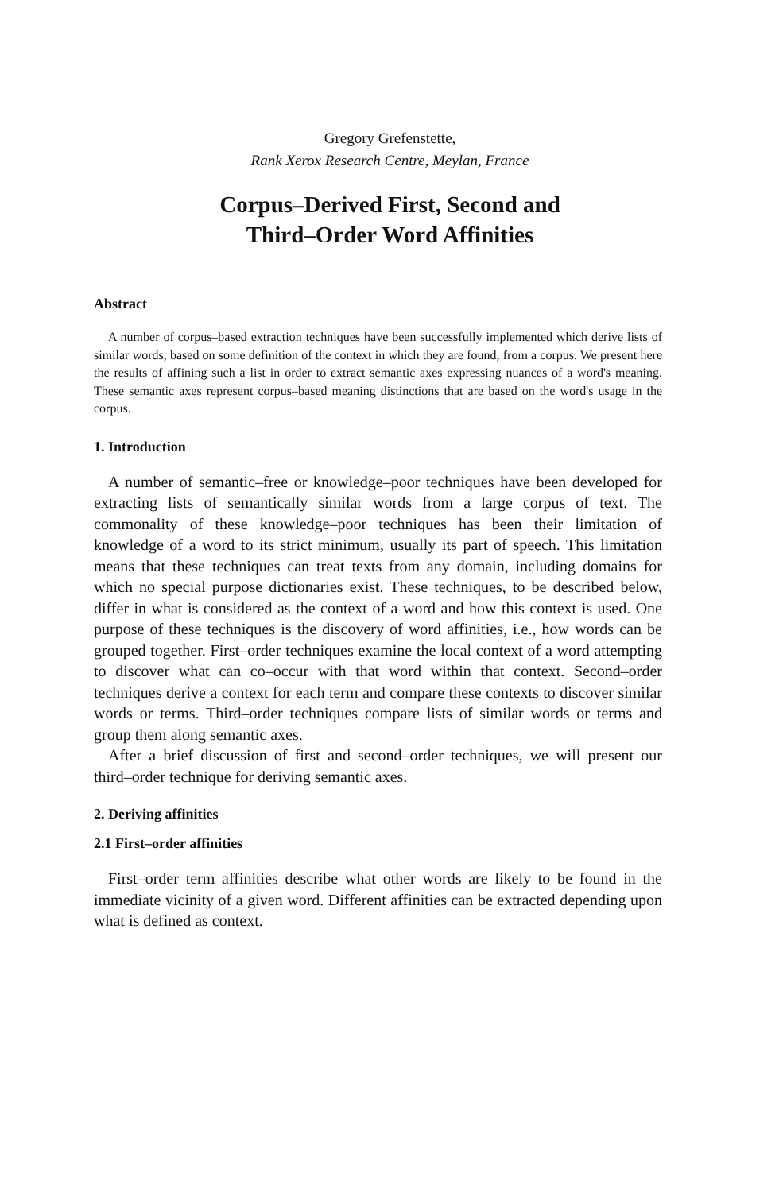Gregory Grefenstette,
Rank Xerox Research Centre, Meylan, France
Corpus–Derived First, Second and
Third–Order Word Affinities
Abstract
A number of corpus–based extraction techniques have been successfully implemented which derive lists of similar words, based on some definition of the context in which they are found, from a corpus. We present here the results of affining such a list in order to extract semantic axes expressing nuances of a word's meaning. These semantic axes represent corpus–based meaning distinctions that are based on the word's usage in the corpus.
1. Introduction
A number of semantic–free or knowledge–poor techniques have been developed for extracting lists of semantically similar words from a large corpus of text. The commonality of these knowledge–poor techniques has been their limitation of knowledge of a word to its strict minimum, usually its part of speech. This limitation means that these techniques can treat texts from any domain, including domains for which no special purpose dictionaries exist. These techniques, to be described below, differ in what is considered as the context of a word and how this context is used. One purpose of these techniques is the discovery of word affinities, i.e., how words can be grouped together. First–order techniques examine the local context of a word attempting to discover what can co–occur with that word within that context. Second–order techniques derive a context for each term and compare these contexts to discover similar words or terms. Third–order techniques compare lists of similar words or terms and group them along semantic axes.
After a brief discussion of first and second–order techniques, we will present our third–order technique for deriving semantic axes.
2. Deriving affinities
2.1 First–order affinities
First–order term affinities describe what other words are likely to be found in the immediate vicinity of a given word. Different affinities can be extracted depending upon what is defined as context.